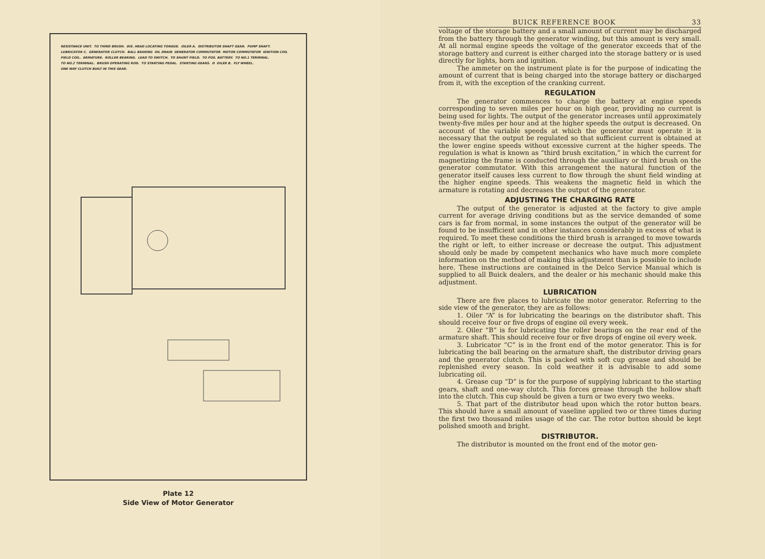RESISTANCE UNIT. TO THIRD BRUSH. DIS. HEAD LOCATING TONGUE. OILER A. DISTRIBUTOR SHAFT GEAR. PUMP SHAFT. LUBRICATOR C. GENERATOR CLUTCH. BALL BEARING OIL DRAIN GENERATOR COMMUTATOR MOTOR COMMUTATOR IGNITION COIL FIELD COIL. ARMATURE. ROLLER BEARING. LEAD TO SWITCH. TO SHUNT FIELD. TO POS. BATTERY. TO NO.1 TERMINAL. TO NO.2 TERMINAL. BRUSH OPERATING ROD. TO STARTING PEDAL. STARTING GEARS. D OILER B. FLY WHEEL. ONE WAY CLUTCH BUILT IN THIS GEAR.
Plate 12
Side View of Motor Generator
BUICK REFERENCE BOOK 33
voltage of the storage battery and a small amount of current may be discharged from the battery through the generator winding, but this amount is very small. At all normal engine speeds the voltage of the generator exceeds that of the storage battery and current is either charged into the storage battery or is used directly for lights, horn and ignition.
The ammeter on the instrument plate is for the purpose of indicating the amount of current that is being charged into the storage battery or discharged from it, with the exception of the cranking current.
REGULATION
The generator commences to charge the battery at engine speeds corresponding to seven miles per hour on high gear, providing no current is being used for lights. The output of the generator increases until approximately twenty-five miles per hour and at the higher speeds the output is decreased. On account of the variable speeds at which the generator must operate it is necessary that the output be regulated so that sufficient current is obtained at the lower engine speeds without excessive current at the higher speeds. The regulation is what is known as “third brush excitation,” in which the current for magnetizing the frame is conducted through the auxiliary or third brush on the generator commutator. With this arrangement the natural function of the generator itself causes less current to flow through the shunt field winding at the higher engine speeds. This weakens the magnetic field in which the armature is rotating and decreases the output of the generator.
ADJUSTING THE CHARGING RATE
The output of the generator is adjusted at the factory to give ample current for average driving conditions but as the service demanded of some cars is far from normal, in some instances the output of the generator will be found to be insufficient and in other instances considerably in excess of what is required. To meet these conditions the third brush is arranged to move towards the right or left, to either increase or decrease the output. This adjustment should only be made by competent mechanics who have much more complete information on the method of making this adjustment than is possible to include here. These instructions are contained in the Delco Service Manual which is supplied to all Buick dealers, and the dealer or his mechanic should make this adjustment.
LUBRICATION
There are five places to lubricate the motor generator. Referring to the side view of the generator, they are as follows:
1. Oiler “A” is for lubricating the bearings on the distributor shaft. This should receive four or five drops of engine oil every week.
2. Oiler “B” is for lubricating the roller bearings on the rear end of the armature shaft. This should receive four or five drops of engine oil every week.
3. Lubricator “C” is in the front end of the motor generator. This is for lubricating the ball bearing on the armature shaft, the distributor driving gears and the generator clutch. This is packed with soft cup grease and should be replenished every season. In cold weather it is advisable to add some lubricating oil.
4. Grease cup “D” is for the purpose of supplying lubricant to the starting gears, shaft and one-way clutch. This forces grease through the hollow shaft into the clutch. This cup should be given a turn or two every two weeks.
5. That part of the distributor head upon which the rotor button bears. This should have a small amount of vaseline applied two or three times during the first two thousand miles usage of the car. The rotor button should be kept polished smooth and bright.
DISTRIBUTOR.
The distributor is mounted on the front end of the motor gen-